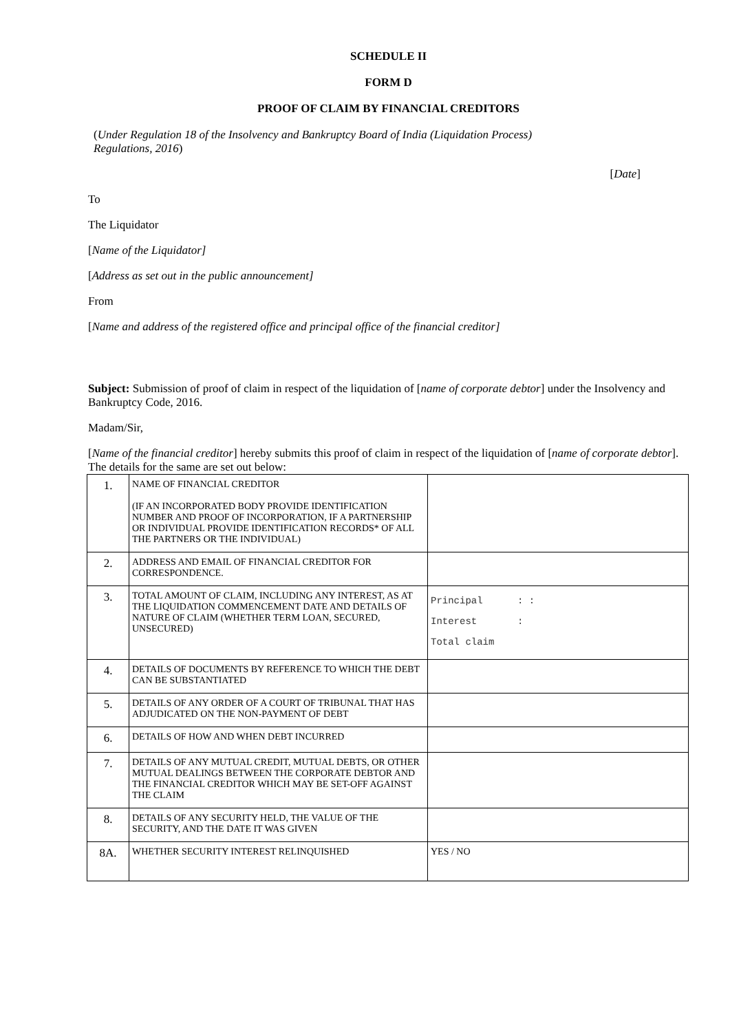SCHEDULE II
FORM D
PROOF OF CLAIM BY FINANCIAL CREDITORS
(Under Regulation 18 of the Insolvency and Bankruptcy Board of India (Liquidation Process) Regulations, 2016)
[Date]
To
The Liquidator
[Name of the Liquidator]
[Address as set out in the public announcement]
From
[Name and address of the registered office and principal office of the financial creditor]
Subject: Submission of proof of claim in respect of the liquidation of [name of corporate debtor] under the Insolvency and Bankruptcy Code, 2016.
Madam/Sir,
[Name of the financial creditor] hereby submits this proof of claim in respect of the liquidation of [name of corporate debtor]. The details for the same are set out below:
| 1. | NAME OF FINANCIAL CREDITOR (IF AN INCORPORATED BODY PROVIDE IDENTIFICATION NUMBER AND PROOF OF INCORPORATION, IF A PARTNERSHIP OR INDIVIDUAL PROVIDE IDENTIFICATION RECORDS* OF ALL THE PARTNERS OR THE INDIVIDUAL) | |
| 2. | ADDRESS AND EMAIL OF FINANCIAL CREDITOR FOR CORRESPONDENCE. | |
| 3. | TOTAL AMOUNT OF CLAIM, INCLUDING ANY INTEREST, AS AT THE LIQUIDATION COMMENCEMENT DATE AND DETAILS OF NATURE OF CLAIM (WHETHER TERM LOAN, SECURED, UNSECURED) | Principal : : Interest : Total claim |
| 4. | DETAILS OF DOCUMENTS BY REFERENCE TO WHICH THE DEBT CAN BE SUBSTANTIATED | |
| 5. | DETAILS OF ANY ORDER OF A COURT OF TRIBUNAL THAT HAS ADJUDICATED ON THE NON-PAYMENT OF DEBT | |
| 6. | DETAILS OF HOW AND WHEN DEBT INCURRED | |
| 7. | DETAILS OF ANY MUTUAL CREDIT, MUTUAL DEBTS, OR OTHER MUTUAL DEALINGS BETWEEN THE CORPORATE DEBTOR AND THE FINANCIAL CREDITOR WHICH MAY BE SET-OFF AGAINST THE CLAIM | |
| 8. | DETAILS OF ANY SECURITY HELD, THE VALUE OF THE SECURITY, AND THE DATE IT WAS GIVEN | |
| 8A. | WHETHER SECURITY INTEREST RELINQUISHED | YES / NO |